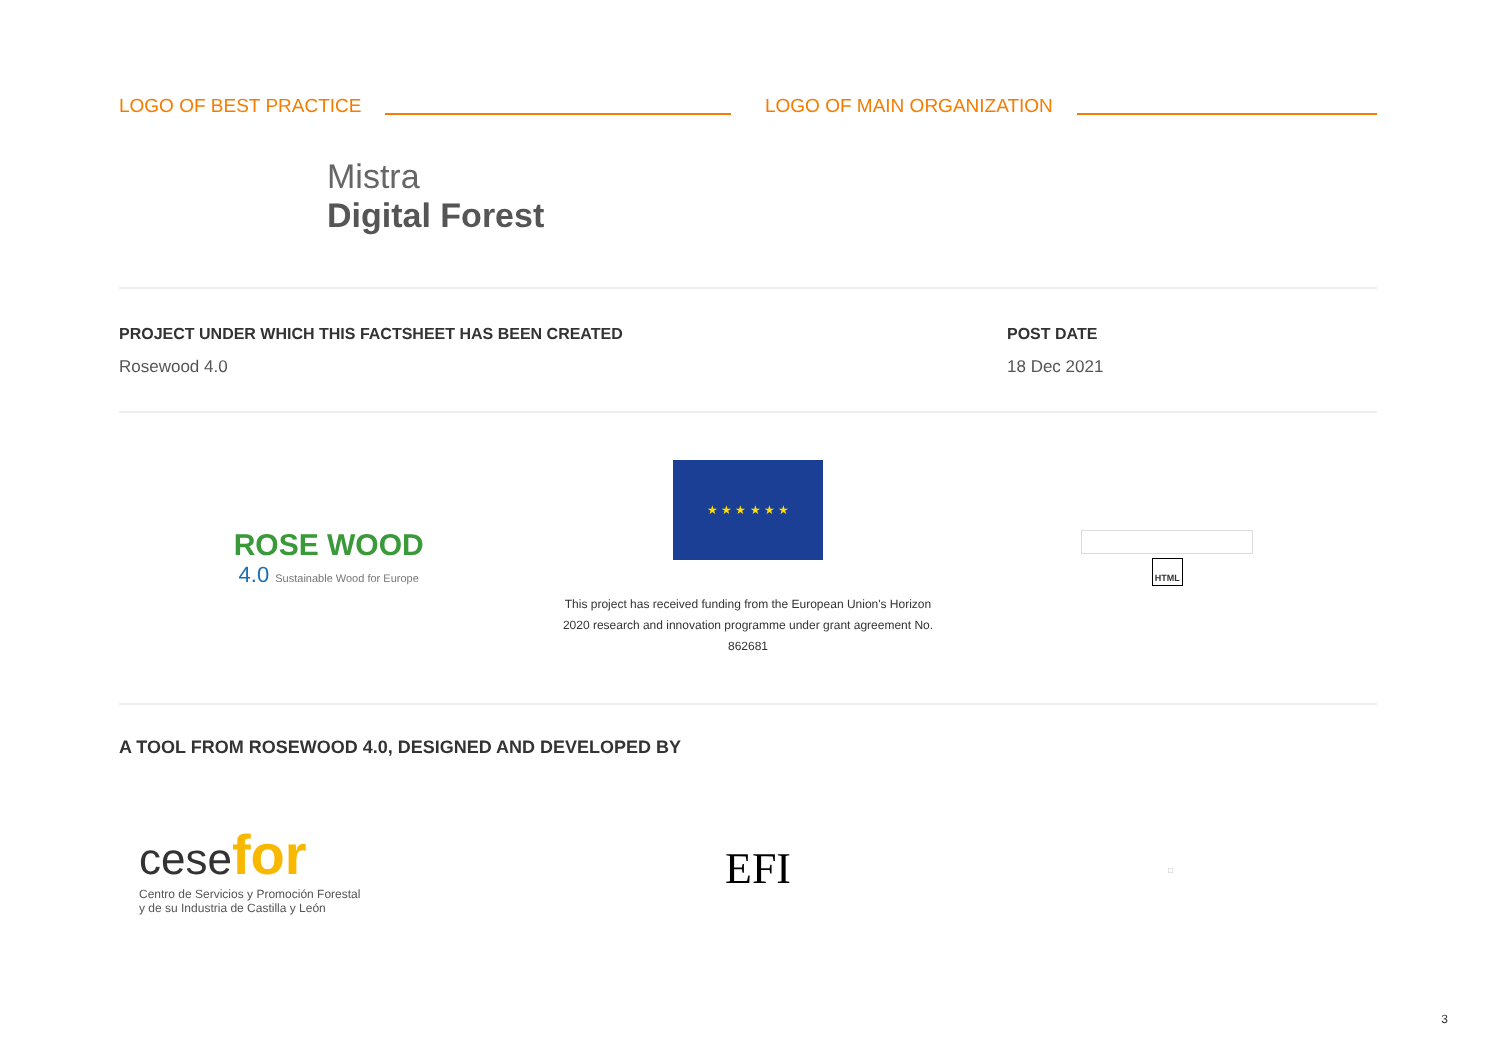LOGO OF BEST PRACTICE LOGO OF MAIN ORGANIZATION
Mistra
Digital Forest
PROJECT UNDER WHICH THIS FACTSHEET HAS BEEN CREATED
Rosewood 4.0
POST DATE
18 Dec 2021
ROSE WOOD
4.0 Sustainable Wood for Europe
★ ★ ★ ★ ★ ★
This project has received funding from the European Union's Horizon
2020 research and innovation programme under grant agreement No.
862681
HTML
A TOOL FROM ROSEWOOD 4.0, DESIGNED AND DEVELOPED BY
cese for
Centro de Servicios y Promoción Forestal
y de su Industria de Castilla y León
EFI
□
3